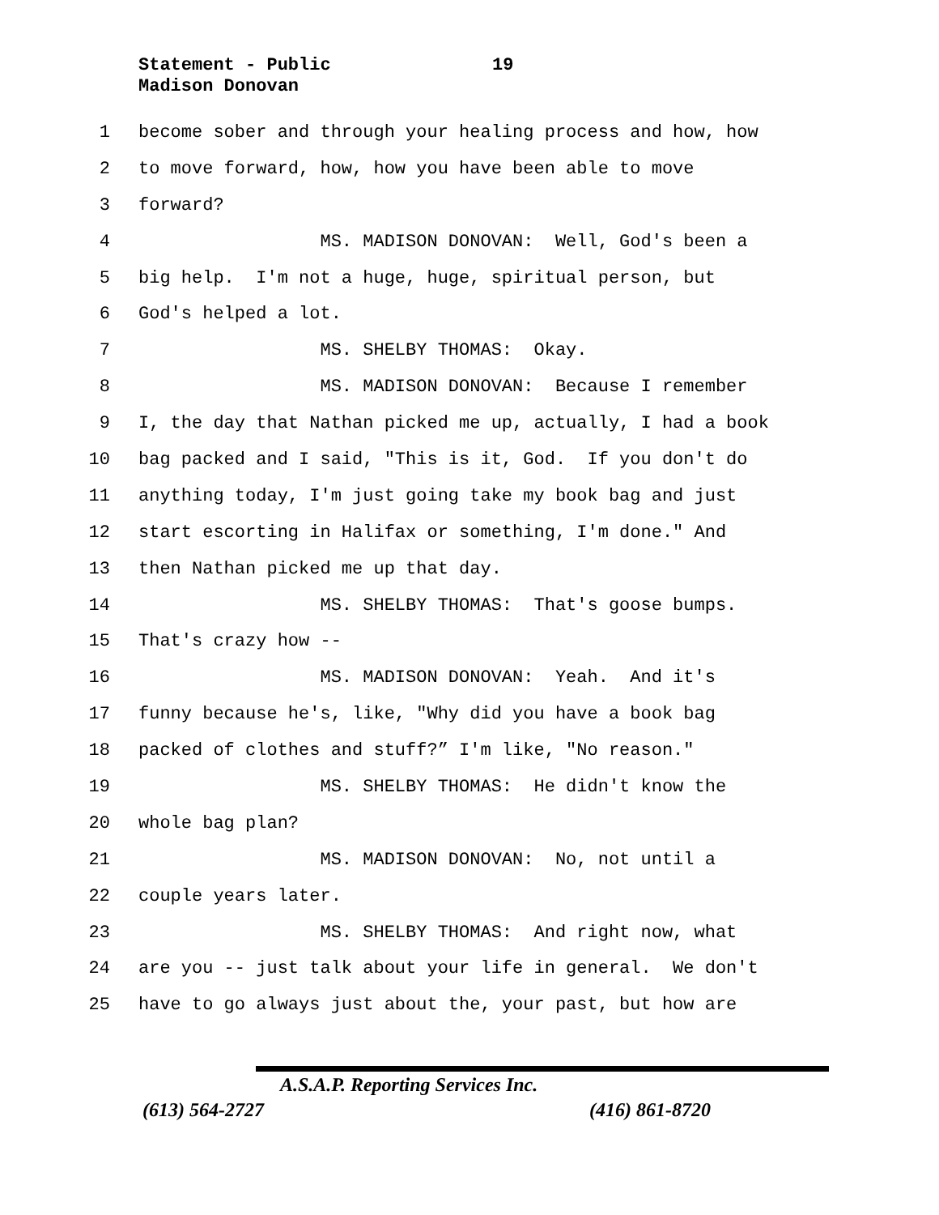Statement - Public 19
Madison Donovan
1 become sober and through your healing process and how, how
2 to move forward, how, how you have been able to move
3 forward?
4 MS. MADISON DONOVAN: Well, God's been a
5 big help. I'm not a huge, huge, spiritual person, but
6 God's helped a lot.
7 MS. SHELBY THOMAS: Okay.
8 MS. MADISON DONOVAN: Because I remember
9 I, the day that Nathan picked me up, actually, I had a book
10 bag packed and I said, "This is it, God. If you don't do
11 anything today, I'm just going take my book bag and just
12 start escorting in Halifax or something, I'm done." And
13 then Nathan picked me up that day.
14 MS. SHELBY THOMAS: That's goose bumps.
15 That's crazy how --
16 MS. MADISON DONOVAN: Yeah. And it's
17 funny because he's, like, "Why did you have a book bag
18 packed of clothes and stuff?” I'm like, "No reason."
19 MS. SHELBY THOMAS: He didn't know the
20 whole bag plan?
21 MS. MADISON DONOVAN: No, not until a
22 couple years later.
23 MS. SHELBY THOMAS: And right now, what
24 are you -- just talk about your life in general. We don't
25 have to go always just about the, your past, but how are
A.S.A.P. Reporting Services Inc.
(613) 564-2727 (416) 861-8720